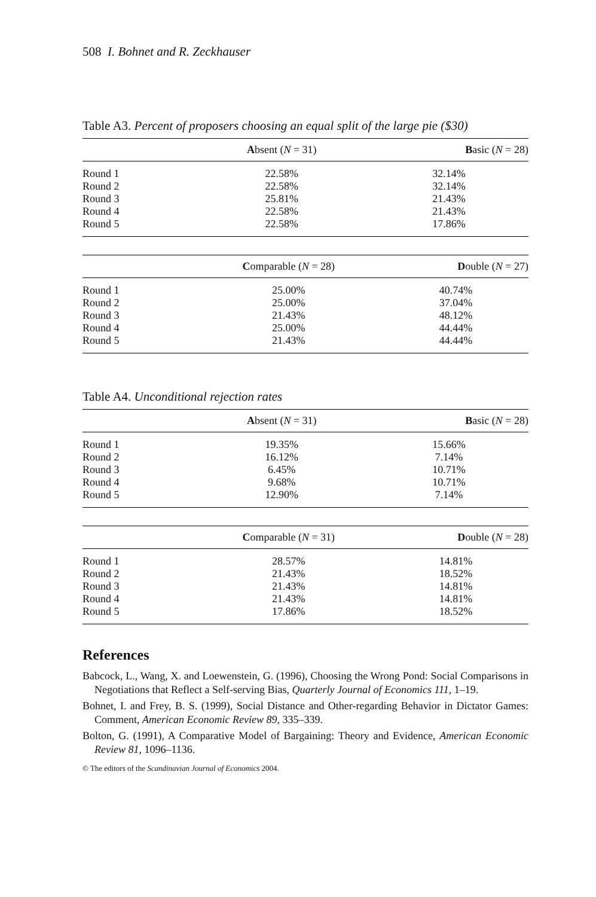508 I. Bohnet and R. Zeckhauser
Table A3. Percent of proposers choosing an equal split of the large pie ($30)
| | A bsent ( N = 31) | B asic ( N = 28) |
| --- | --- | --- |
| Round 1 | 22.58% | 32.14% |
| Round 2 | 22.58% | 32.14% |
| Round 3 | 25.81% | 21.43% |
| Round 4 | 22.58% | 21.43% |
| Round 5 | 22.58% | 17.86% |
| | C omparable ( N = 28) | D ouble ( N = 27) |
| --- | --- | --- |
| Round 1 | 25.00% | 40.74% |
| Round 2 | 25.00% | 37.04% |
| Round 3 | 21.43% | 48.12% |
| Round 4 | 25.00% | 44.44% |
| Round 5 | 21.43% | 44.44% |
Table A4. Unconditional rejection rates
| | A bsent ( N = 31) | B asic ( N = 28) |
| --- | --- | --- |
| Round 1 | 19.35% | 15.66% |
| Round 2 | 16.12% | 7.14% |
| Round 3 | 6.45% | 10.71% |
| Round 4 | 9.68% | 10.71% |
| Round 5 | 12.90% | 7.14% |
| | C omparable ( N = 31) | D ouble ( N = 28) |
| --- | --- | --- |
| Round 1 | 28.57% | 14.81% |
| Round 2 | 21.43% | 18.52% |
| Round 3 | 21.43% | 14.81% |
| Round 4 | 21.43% | 14.81% |
| Round 5 | 17.86% | 18.52% |
References
Babcock, L., Wang, X. and Loewenstein, G. (1996), Choosing the Wrong Pond: Social Comparisons in Negotiations that Reflect a Self-serving Bias, Quarterly Journal of Economics 111, 1–19.
Bohnet, I. and Frey, B. S. (1999), Social Distance and Other-regarding Behavior in Dictator Games: Comment, American Economic Review 89, 335–339.
Bolton, G. (1991), A Comparative Model of Bargaining: Theory and Evidence, American Economic Review 81, 1096–1136.
© The editors of the Scandinavian Journal of Economics 2004.